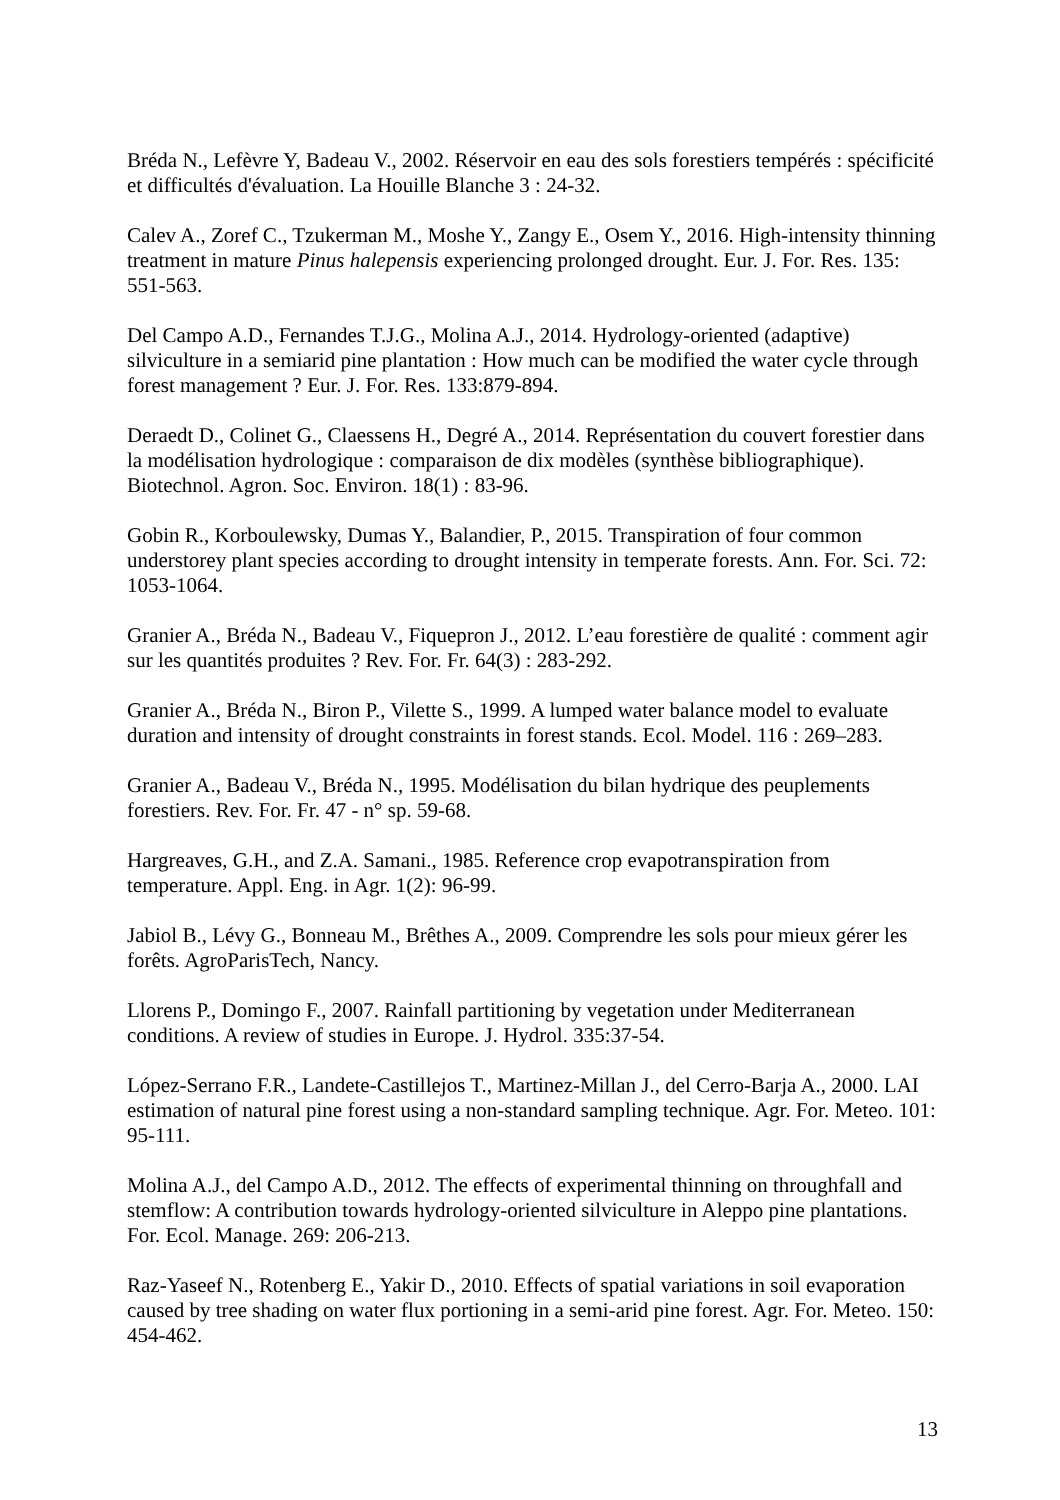Bréda N., Lefèvre Y, Badeau V., 2002. Réservoir en eau des sols forestiers tempérés : spécificité et difficultés d'évaluation. La Houille Blanche 3 : 24-32.
Calev A., Zoref C., Tzukerman M., Moshe Y., Zangy E., Osem Y., 2016. High-intensity thinning treatment in mature Pinus halepensis experiencing prolonged drought. Eur. J. For. Res. 135: 551-563.
Del Campo A.D., Fernandes T.J.G., Molina A.J., 2014. Hydrology-oriented (adaptive) silviculture in a semiarid pine plantation : How much can be modified the water cycle through forest management ? Eur. J. For. Res. 133:879-894.
Deraedt D., Colinet G., Claessens H., Degré A., 2014. Représentation du couvert forestier dans la modélisation hydrologique : comparaison de dix modèles (synthèse bibliographique). Biotechnol. Agron. Soc. Environ. 18(1) : 83-96.
Gobin R., Korboulewsky, Dumas Y., Balandier, P., 2015. Transpiration of four common understorey plant species according to drought intensity in temperate forests. Ann. For. Sci. 72: 1053-1064.
Granier A., Bréda N., Badeau V., Fiquepron J., 2012. L’eau forestière de qualité : comment agir sur les quantités produites ? Rev. For. Fr. 64(3) : 283-292.
Granier A., Bréda N., Biron P., Vilette S., 1999. A lumped water balance model to evaluate duration and intensity of drought constraints in forest stands. Ecol. Model. 116 : 269–283.
Granier A., Badeau V., Bréda N., 1995. Modélisation du bilan hydrique des peuplements forestiers. Rev. For. Fr. 47 - n° sp. 59-68.
Hargreaves, G.H., and Z.A. Samani., 1985. Reference crop evapotranspiration from temperature. Appl. Eng. in Agr. 1(2): 96-99.
Jabiol B., Lévy G., Bonneau M., Brêthes A., 2009. Comprendre les sols pour mieux gérer les forêts. AgroParisTech, Nancy.
Llorens P., Domingo F., 2007. Rainfall partitioning by vegetation under Mediterranean conditions. A review of studies in Europe. J. Hydrol. 335:37-54.
López-Serrano F.R., Landete-Castillejos T., Martinez-Millan J., del Cerro-Barja A., 2000. LAI estimation of natural pine forest using a non-standard sampling technique. Agr. For. Meteo. 101: 95-111.
Molina A.J., del Campo A.D., 2012. The effects of experimental thinning on throughfall and stemflow: A contribution towards hydrology-oriented silviculture in Aleppo pine plantations. For. Ecol. Manage. 269: 206-213.
Raz-Yaseef N., Rotenberg E., Yakir D., 2010. Effects of spatial variations in soil evaporation caused by tree shading on water flux portioning in a semi-arid pine forest. Agr. For. Meteo. 150: 454-462.
13